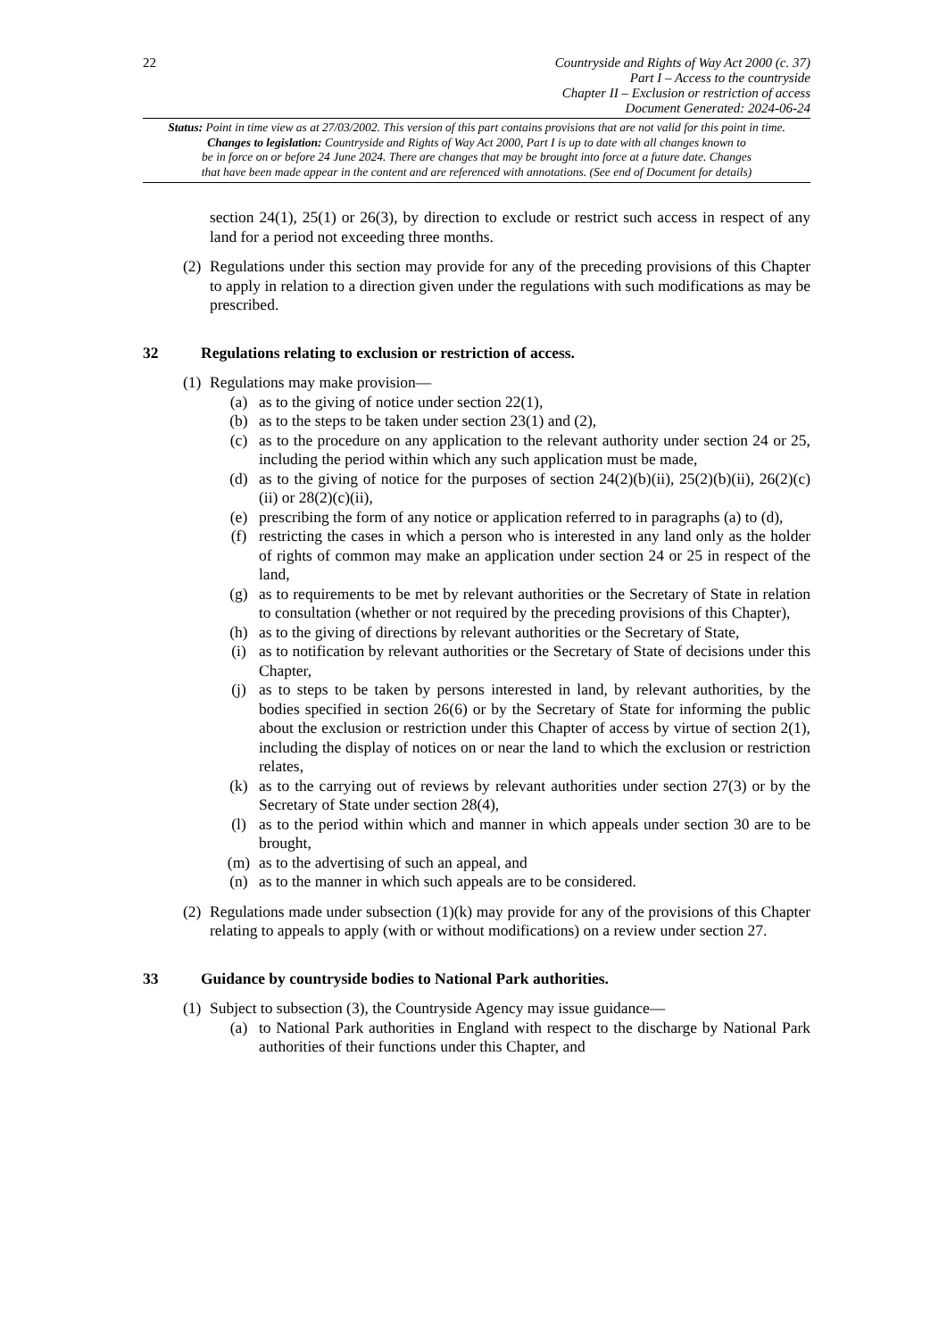22
Countryside and Rights of Way Act 2000 (c. 37)
Part I – Access to the countryside
Chapter II – Exclusion or restriction of access
Document Generated: 2024-06-24
Status: Point in time view as at 27/03/2002. This version of this part contains provisions that are not valid for this point in time.
Changes to legislation: Countryside and Rights of Way Act 2000, Part I is up to date with all changes known to
be in force on or before 24 June 2024. There are changes that may be brought into force at a future date. Changes
that have been made appear in the content and are referenced with annotations. (See end of Document for details)
section 24(1), 25(1) or 26(3), by direction to exclude or restrict such access in respect of any land for a period not exceeding three months.
(2)
Regulations under this section may provide for any of the preceding provisions of this Chapter to apply in relation to a direction given under the regulations with such modifications as may be prescribed.
32 Regulations relating to exclusion or restriction of access.
(1)
Regulations may make provision—
(a) as to the giving of notice under section 22(1),
(b) as to the steps to be taken under section 23(1) and (2),
(c) as to the procedure on any application to the relevant authority under section 24 or 25, including the period within which any such application must be made,
(d) as to the giving of notice for the purposes of section 24(2)(b)(ii), 25(2)(b)(ii), 26(2)(c)(ii) or 28(2)(c)(ii),
(e) prescribing the form of any notice or application referred to in paragraphs (a) to (d),
(f) restricting the cases in which a person who is interested in any land only as the holder of rights of common may make an application under section 24 or 25 in respect of the land,
(g) as to requirements to be met by relevant authorities or the Secretary of State in relation to consultation (whether or not required by the preceding provisions of this Chapter),
(h) as to the giving of directions by relevant authorities or the Secretary of State,
(i) as to notification by relevant authorities or the Secretary of State of decisions under this Chapter,
(j) as to steps to be taken by persons interested in land, by relevant authorities, by the bodies specified in section 26(6) or by the Secretary of State for informing the public about the exclusion or restriction under this Chapter of access by virtue of section 2(1), including the display of notices on or near the land to which the exclusion or restriction relates,
(k) as to the carrying out of reviews by relevant authorities under section 27(3) or by the Secretary of State under section 28(4),
(l) as to the period within which and manner in which appeals under section 30 are to be brought,
(m) as to the advertising of such an appeal, and
(n) as to the manner in which such appeals are to be considered.
(2)
Regulations made under subsection (1)(k) may provide for any of the provisions of this Chapter relating to appeals to apply (with or without modifications) on a review under section 27.
33 Guidance by countryside bodies to National Park authorities.
(1)
Subject to subsection (3), the Countryside Agency may issue guidance—
(a) to National Park authorities in England with respect to the discharge by National Park authorities of their functions under this Chapter, and